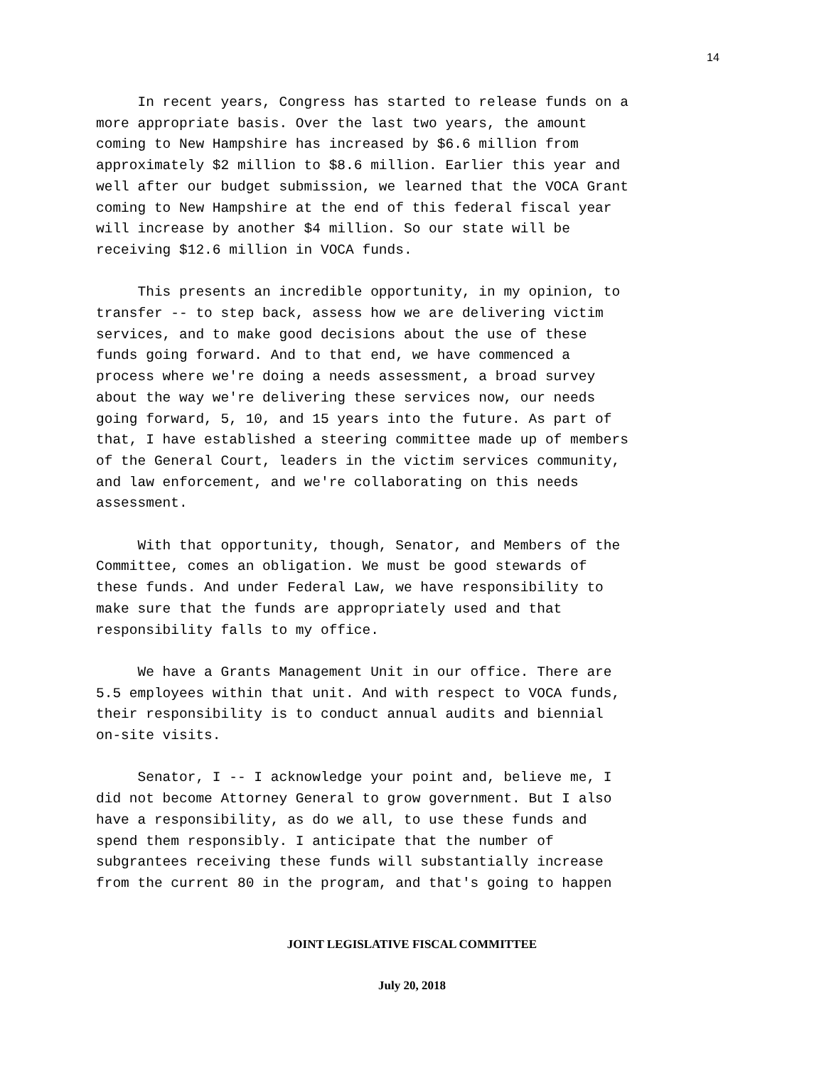14
In recent years, Congress has started to release funds on a more appropriate basis. Over the last two years, the amount coming to New Hampshire has increased by $6.6 million from approximately $2 million to $8.6 million. Earlier this year and well after our budget submission, we learned that the VOCA Grant coming to New Hampshire at the end of this federal fiscal year will increase by another $4 million. So our state will be receiving $12.6 million in VOCA funds.
This presents an incredible opportunity, in my opinion, to transfer -- to step back, assess how we are delivering victim services, and to make good decisions about the use of these funds going forward. And to that end, we have commenced a process where we're doing a needs assessment, a broad survey about the way we're delivering these services now, our needs going forward, 5, 10, and 15 years into the future. As part of that, I have established a steering committee made up of members of the General Court, leaders in the victim services community, and law enforcement, and we're collaborating on this needs assessment.
With that opportunity, though, Senator, and Members of the Committee, comes an obligation. We must be good stewards of these funds. And under Federal Law, we have responsibility to make sure that the funds are appropriately used and that responsibility falls to my office.
We have a Grants Management Unit in our office. There are 5.5 employees within that unit. And with respect to VOCA funds, their responsibility is to conduct annual audits and biennial on-site visits.
Senator, I -- I acknowledge your point and, believe me, I did not become Attorney General to grow government. But I also have a responsibility, as do we all, to use these funds and spend them responsibly. I anticipate that the number of subgrantees receiving these funds will substantially increase from the current 80 in the program, and that's going to happen
JOINT LEGISLATIVE FISCAL COMMITTEE
July 20, 2018